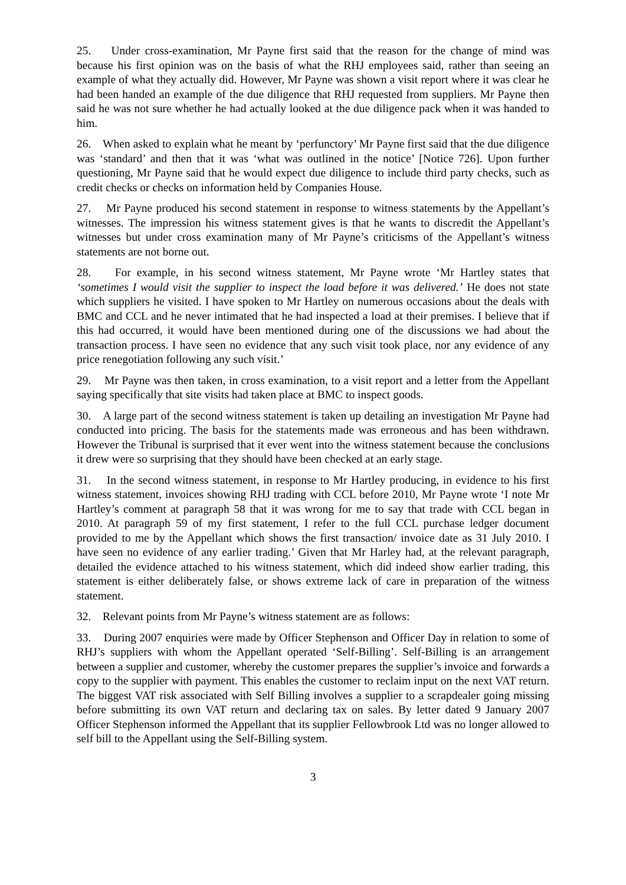25. Under cross-examination, Mr Payne first said that the reason for the change of mind was because his first opinion was on the basis of what the RHJ employees said, rather than seeing an example of what they actually did. However, Mr Payne was shown a visit report where it was clear he had been handed an example of the due diligence that RHJ requested from suppliers. Mr Payne then said he was not sure whether he had actually looked at the due diligence pack when it was handed to him.
26. When asked to explain what he meant by ‘perfunctory’ Mr Payne first said that the due diligence was ‘standard’ and then that it was ‘what was outlined in the notice’ [Notice 726]. Upon further questioning, Mr Payne said that he would expect due diligence to include third party checks, such as credit checks or checks on information held by Companies House.
27. Mr Payne produced his second statement in response to witness statements by the Appellant’s witnesses. The impression his witness statement gives is that he wants to discredit the Appellant’s witnesses but under cross examination many of Mr Payne’s criticisms of the Appellant’s witness statements are not borne out.
28. For example, in his second witness statement, Mr Payne wrote ‘Mr Hartley states that ‘sometimes I would visit the supplier to inspect the load before it was delivered.’ He does not state which suppliers he visited. I have spoken to Mr Hartley on numerous occasions about the deals with BMC and CCL and he never intimated that he had inspected a load at their premises. I believe that if this had occurred, it would have been mentioned during one of the discussions we had about the transaction process. I have seen no evidence that any such visit took place, nor any evidence of any price renegotiation following any such visit.’
29. Mr Payne was then taken, in cross examination, to a visit report and a letter from the Appellant saying specifically that site visits had taken place at BMC to inspect goods.
30. A large part of the second witness statement is taken up detailing an investigation Mr Payne had conducted into pricing. The basis for the statements made was erroneous and has been withdrawn. However the Tribunal is surprised that it ever went into the witness statement because the conclusions it drew were so surprising that they should have been checked at an early stage.
31. In the second witness statement, in response to Mr Hartley producing, in evidence to his first witness statement, invoices showing RHJ trading with CCL before 2010, Mr Payne wrote ‘I note Mr Hartley’s comment at paragraph 58 that it was wrong for me to say that trade with CCL began in 2010. At paragraph 59 of my first statement, I refer to the full CCL purchase ledger document provided to me by the Appellant which shows the first transaction/ invoice date as 31 July 2010. I have seen no evidence of any earlier trading.’ Given that Mr Harley had, at the relevant paragraph, detailed the evidence attached to his witness statement, which did indeed show earlier trading, this statement is either deliberately false, or shows extreme lack of care in preparation of the witness statement.
32. Relevant points from Mr Payne’s witness statement are as follows:
33. During 2007 enquiries were made by Officer Stephenson and Officer Day in relation to some of RHJ’s suppliers with whom the Appellant operated ‘Self-Billing’. Self-Billing is an arrangement between a supplier and customer, whereby the customer prepares the supplier’s invoice and forwards a copy to the supplier with payment. This enables the customer to reclaim input on the next VAT return. The biggest VAT risk associated with Self Billing involves a supplier to a scrapdealer going missing before submitting its own VAT return and declaring tax on sales. By letter dated 9 January 2007 Officer Stephenson informed the Appellant that its supplier Fellowbrook Ltd was no longer allowed to self bill to the Appellant using the Self-Billing system.
3